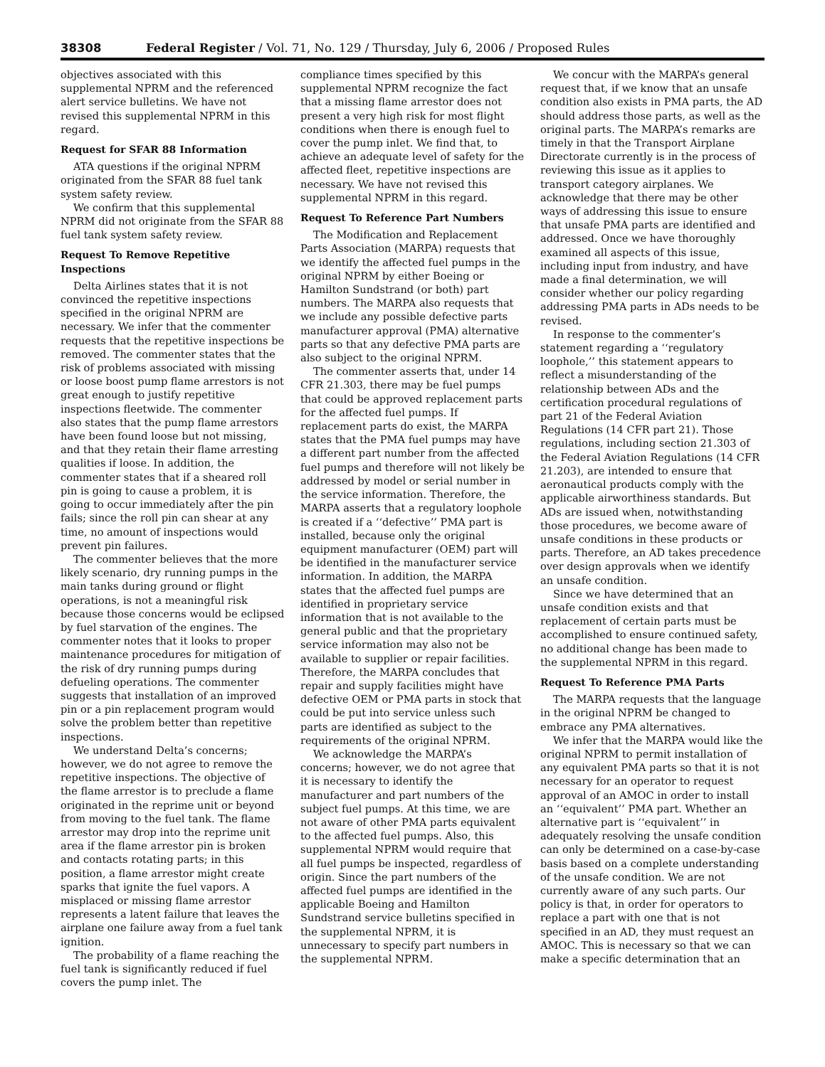38308 Federal Register / Vol. 71, No. 129 / Thursday, July 6, 2006 / Proposed Rules
objectives associated with this supplemental NPRM and the referenced alert service bulletins. We have not revised this supplemental NPRM in this regard.
Request for SFAR 88 Information
ATA questions if the original NPRM originated from the SFAR 88 fuel tank system safety review.
We confirm that this supplemental NPRM did not originate from the SFAR 88 fuel tank system safety review.
Request To Remove Repetitive Inspections
Delta Airlines states that it is not convinced the repetitive inspections specified in the original NPRM are necessary. We infer that the commenter requests that the repetitive inspections be removed. The commenter states that the risk of problems associated with missing or loose boost pump flame arrestors is not great enough to justify repetitive inspections fleetwide. The commenter also states that the pump flame arrestors have been found loose but not missing, and that they retain their flame arresting qualities if loose. In addition, the commenter states that if a sheared roll pin is going to cause a problem, it is going to occur immediately after the pin fails; since the roll pin can shear at any time, no amount of inspections would prevent pin failures.
The commenter believes that the more likely scenario, dry running pumps in the main tanks during ground or flight operations, is not a meaningful risk because those concerns would be eclipsed by fuel starvation of the engines. The commenter notes that it looks to proper maintenance procedures for mitigation of the risk of dry running pumps during defueling operations. The commenter suggests that installation of an improved pin or a pin replacement program would solve the problem better than repetitive inspections.
We understand Delta’s concerns; however, we do not agree to remove the repetitive inspections. The objective of the flame arrestor is to preclude a flame originated in the reprime unit or beyond from moving to the fuel tank. The flame arrestor may drop into the reprime unit area if the flame arrestor pin is broken and contacts rotating parts; in this position, a flame arrestor might create sparks that ignite the fuel vapors. A misplaced or missing flame arrestor represents a latent failure that leaves the airplane one failure away from a fuel tank ignition.
The probability of a flame reaching the fuel tank is significantly reduced if fuel covers the pump inlet. The
compliance times specified by this supplemental NPRM recognize the fact that a missing flame arrestor does not present a very high risk for most flight conditions when there is enough fuel to cover the pump inlet. We find that, to achieve an adequate level of safety for the affected fleet, repetitive inspections are necessary. We have not revised this supplemental NPRM in this regard.
Request To Reference Part Numbers
The Modification and Replacement Parts Association (MARPA) requests that we identify the affected fuel pumps in the original NPRM by either Boeing or Hamilton Sundstrand (or both) part numbers. The MARPA also requests that we include any possible defective parts manufacturer approval (PMA) alternative parts so that any defective PMA parts are also subject to the original NPRM.
The commenter asserts that, under 14 CFR 21.303, there may be fuel pumps that could be approved replacement parts for the affected fuel pumps. If replacement parts do exist, the MARPA states that the PMA fuel pumps may have a different part number from the affected fuel pumps and therefore will not likely be addressed by model or serial number in the service information. Therefore, the MARPA asserts that a regulatory loophole is created if a ‘‘defective’’ PMA part is installed, because only the original equipment manufacturer (OEM) part will be identified in the manufacturer service information. In addition, the MARPA states that the affected fuel pumps are identified in proprietary service information that is not available to the general public and that the proprietary service information may also not be available to supplier or repair facilities. Therefore, the MARPA concludes that repair and supply facilities might have defective OEM or PMA parts in stock that could be put into service unless such parts are identified as subject to the requirements of the original NPRM.
We acknowledge the MARPA’s concerns; however, we do not agree that it is necessary to identify the manufacturer and part numbers of the subject fuel pumps. At this time, we are not aware of other PMA parts equivalent to the affected fuel pumps. Also, this supplemental NPRM would require that all fuel pumps be inspected, regardless of origin. Since the part numbers of the affected fuel pumps are identified in the applicable Boeing and Hamilton Sundstrand service bulletins specified in the supplemental NPRM, it is unnecessary to specify part numbers in the supplemental NPRM.
We concur with the MARPA’s general request that, if we know that an unsafe condition also exists in PMA parts, the AD should address those parts, as well as the original parts. The MARPA’s remarks are timely in that the Transport Airplane Directorate currently is in the process of reviewing this issue as it applies to transport category airplanes. We acknowledge that there may be other ways of addressing this issue to ensure that unsafe PMA parts are identified and addressed. Once we have thoroughly examined all aspects of this issue, including input from industry, and have made a final determination, we will consider whether our policy regarding addressing PMA parts in ADs needs to be revised.
In response to the commenter’s statement regarding a ‘‘regulatory loophole,’’ this statement appears to reflect a misunderstanding of the relationship between ADs and the certification procedural regulations of part 21 of the Federal Aviation Regulations (14 CFR part 21). Those regulations, including section 21.303 of the Federal Aviation Regulations (14 CFR 21.203), are intended to ensure that aeronautical products comply with the applicable airworthiness standards. But ADs are issued when, notwithstanding those procedures, we become aware of unsafe conditions in these products or parts. Therefore, an AD takes precedence over design approvals when we identify an unsafe condition.
Since we have determined that an unsafe condition exists and that replacement of certain parts must be accomplished to ensure continued safety, no additional change has been made to the supplemental NPRM in this regard.
Request To Reference PMA Parts
The MARPA requests that the language in the original NPRM be changed to embrace any PMA alternatives.
We infer that the MARPA would like the original NPRM to permit installation of any equivalent PMA parts so that it is not necessary for an operator to request approval of an AMOC in order to install an ‘‘equivalent’’ PMA part. Whether an alternative part is ‘‘equivalent’’ in adequately resolving the unsafe condition can only be determined on a case-by-case basis based on a complete understanding of the unsafe condition. We are not currently aware of any such parts. Our policy is that, in order for operators to replace a part with one that is not specified in an AD, they must request an AMOC. This is necessary so that we can make a specific determination that an